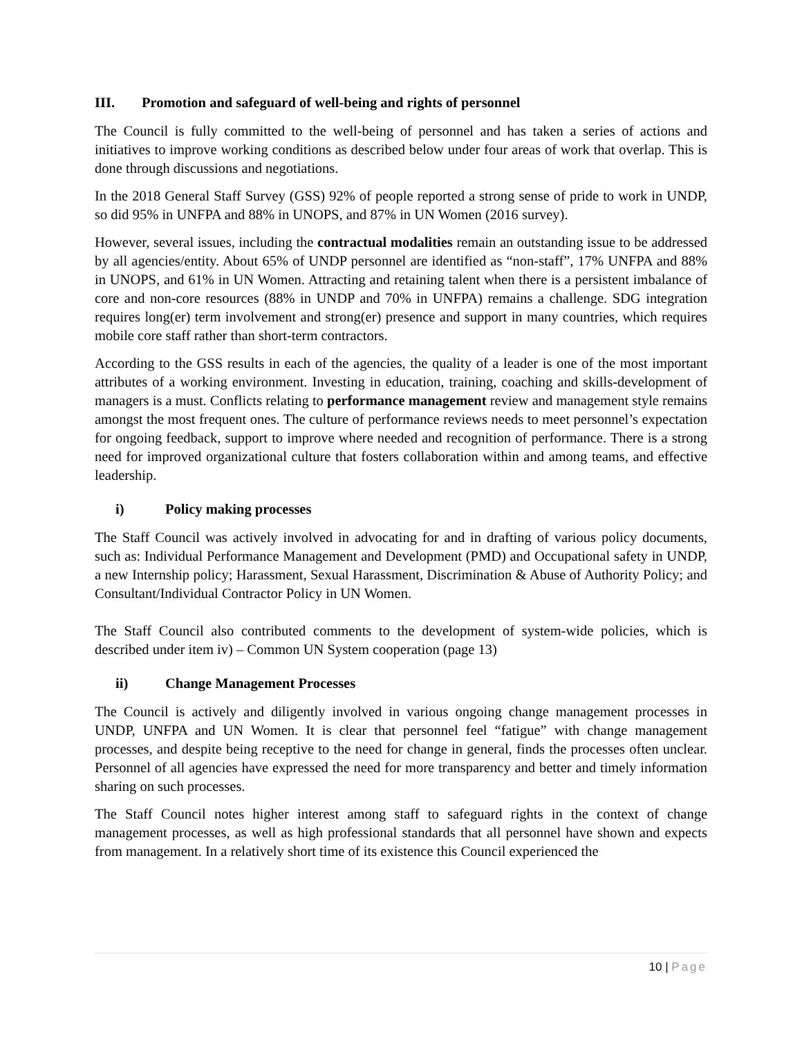III. Promotion and safeguard of well-being and rights of personnel
The Council is fully committed to the well-being of personnel and has taken a series of actions and initiatives to improve working conditions as described below under four areas of work that overlap. This is done through discussions and negotiations.
In the 2018 General Staff Survey (GSS) 92% of people reported a strong sense of pride to work in UNDP, so did 95% in UNFPA and 88% in UNOPS, and 87% in UN Women (2016 survey).
However, several issues, including the contractual modalities remain an outstanding issue to be addressed by all agencies/entity. About 65% of UNDP personnel are identified as “non-staff”, 17% UNFPA and 88% in UNOPS, and 61% in UN Women. Attracting and retaining talent when there is a persistent imbalance of core and non-core resources (88% in UNDP and 70% in UNFPA) remains a challenge. SDG integration requires long(er) term involvement and strong(er) presence and support in many countries, which requires mobile core staff rather than short-term contractors.
According to the GSS results in each of the agencies, the quality of a leader is one of the most important attributes of a working environment. Investing in education, training, coaching and skills-development of managers is a must. Conflicts relating to performance management review and management style remains amongst the most frequent ones. The culture of performance reviews needs to meet personnel’s expectation for ongoing feedback, support to improve where needed and recognition of performance. There is a strong need for improved organizational culture that fosters collaboration within and among teams, and effective leadership.
i) Policy making processes
The Staff Council was actively involved in advocating for and in drafting of various policy documents, such as: Individual Performance Management and Development (PMD) and Occupational safety in UNDP, a new Internship policy; Harassment, Sexual Harassment, Discrimination & Abuse of Authority Policy; and Consultant/Individual Contractor Policy in UN Women.
The Staff Council also contributed comments to the development of system-wide policies, which is described under item iv) – Common UN System cooperation (page 13)
ii) Change Management Processes
The Council is actively and diligently involved in various ongoing change management processes in UNDP, UNFPA and UN Women. It is clear that personnel feel “fatigue” with change management processes, and despite being receptive to the need for change in general, finds the processes often unclear. Personnel of all agencies have expressed the need for more transparency and better and timely information sharing on such processes.
The Staff Council notes higher interest among staff to safeguard rights in the context of change management processes, as well as high professional standards that all personnel have shown and expects from management. In a relatively short time of its existence this Council experienced the
10 | Page